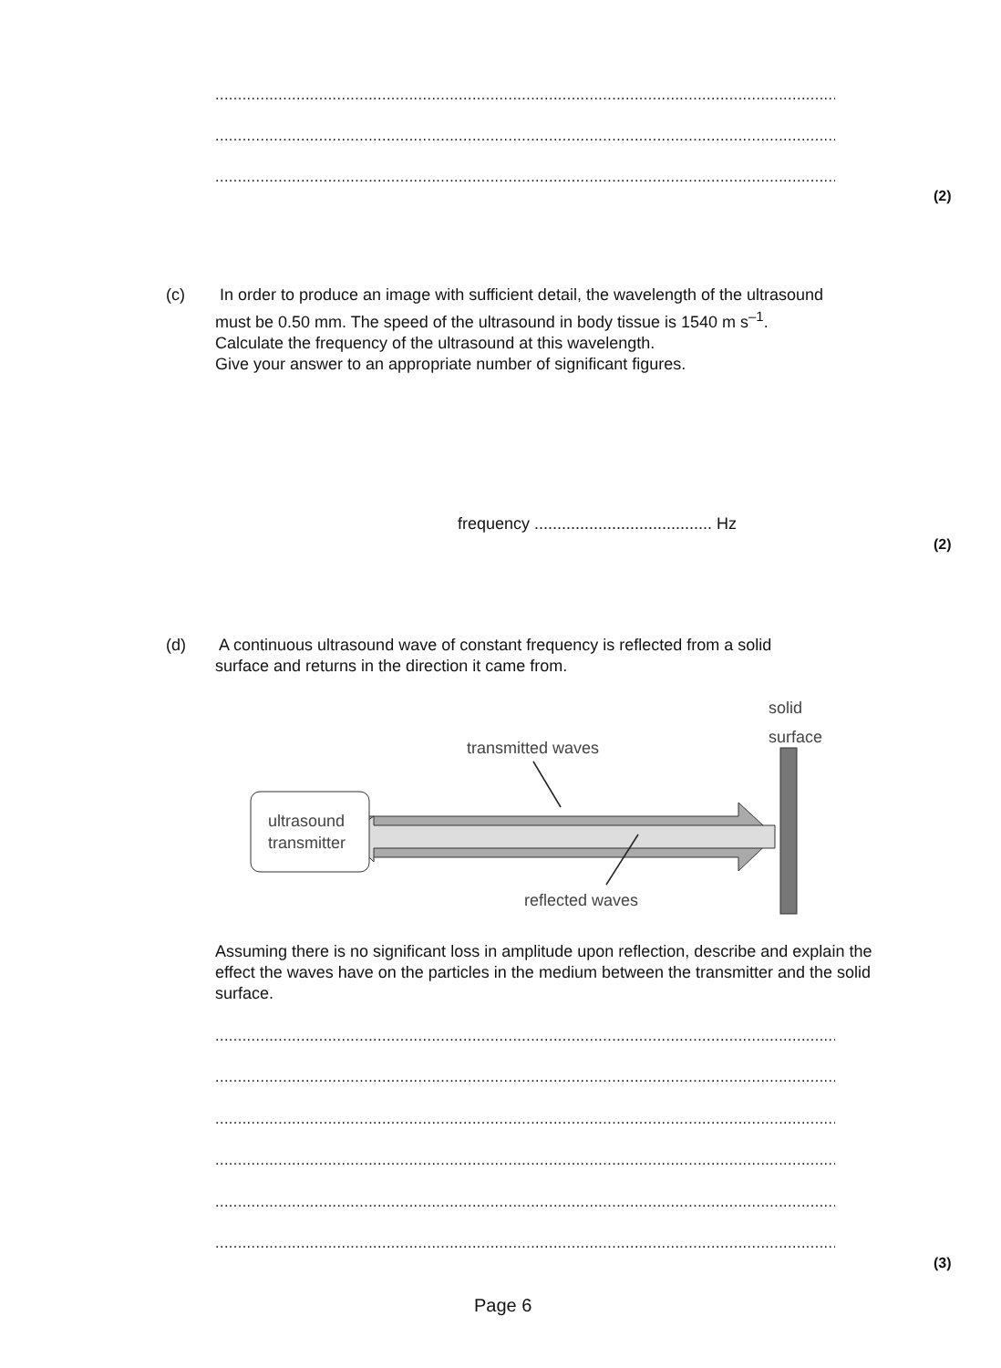................................................................................................................................................
................................................................................................................................................
................................................................................................................................................
(2)
(c) In order to produce an image with sufficient detail, the wavelength of the ultrasound
must be 0.50 mm. The speed of the ultrasound in body tissue is 1540 m s<sup>–1</sup>.
Calculate the frequency of the ultrasound at this wavelength.
Give your answer to an appropriate number of significant figures.
frequency ....................................... Hz
(2)
(d) A continuous ultrasound wave of constant frequency is reflected from a solid
surface and returns in the direction it came from.
solid
surface
transmitted waves
ultrasound
transmitter
reflected waves
Assuming there is no significant loss in amplitude upon reflection, describe and explain the effect the waves have on the particles in the medium between the transmitter and the solid surface.
................................................................................................................................................
................................................................................................................................................
................................................................................................................................................
................................................................................................................................................
................................................................................................................................................
................................................................................................................................................
(3)
Page 6